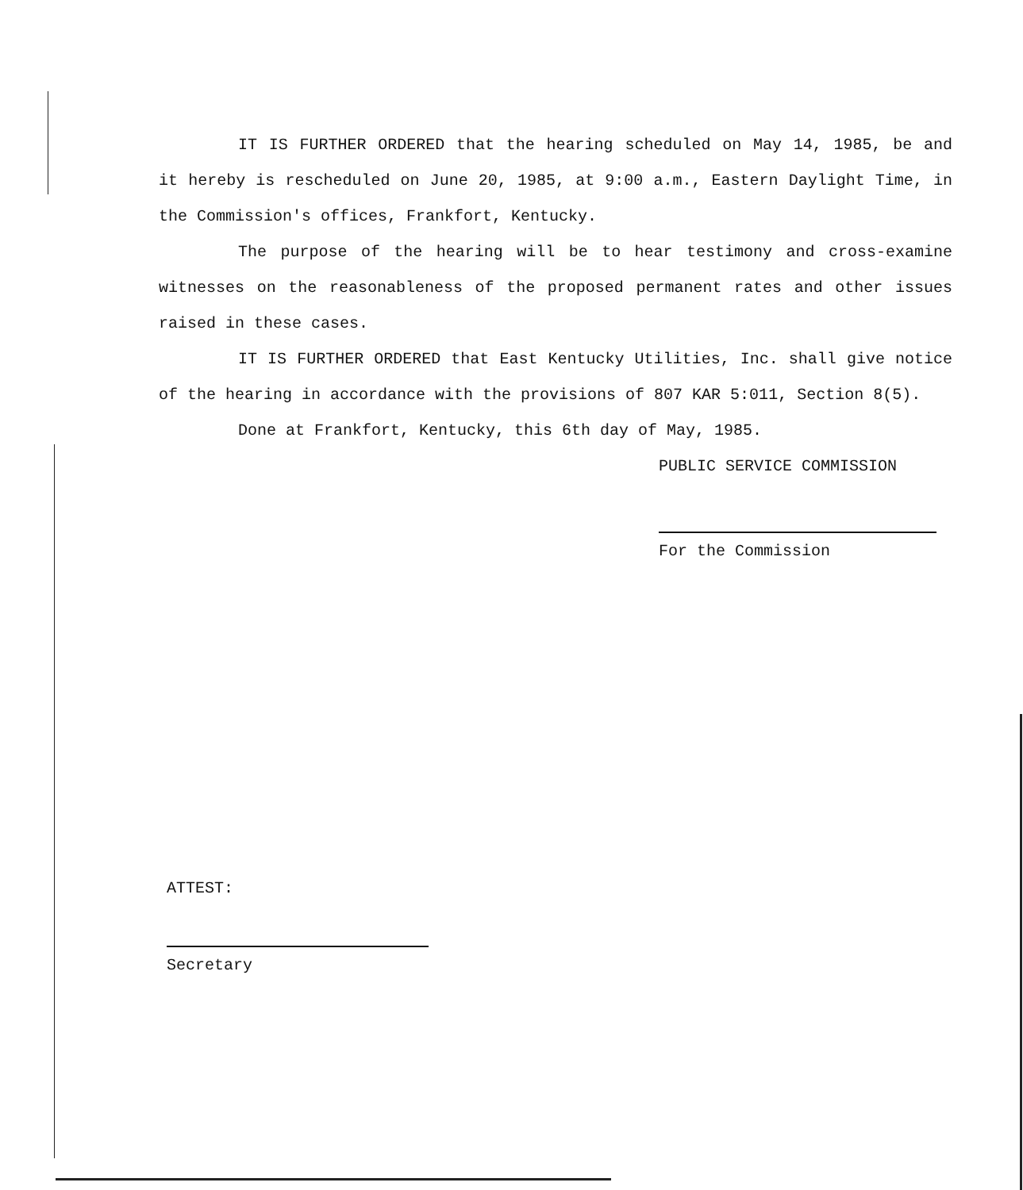IT IS FURTHER ORDERED that the hearing scheduled on May 14, 1985, be and it hereby is rescheduled on June 20, 1985, at 9:00 a.m., Eastern Daylight Time, in the Commission's offices, Frankfort, Kentucky.
The purpose of the hearing will be to hear testimony and cross-examine witnesses on the reasonableness of the proposed permanent rates and other issues raised in these cases.
IT IS FURTHER ORDERED that East Kentucky Utilities, Inc. shall give notice of the hearing in accordance with the provisions of 807 KAR 5:011, Section 8(5).
Done at Frankfort, Kentucky, this 6th day of May, 1985.
PUBLIC SERVICE COMMISSION
For the Commission
ATTEST:
Secretary